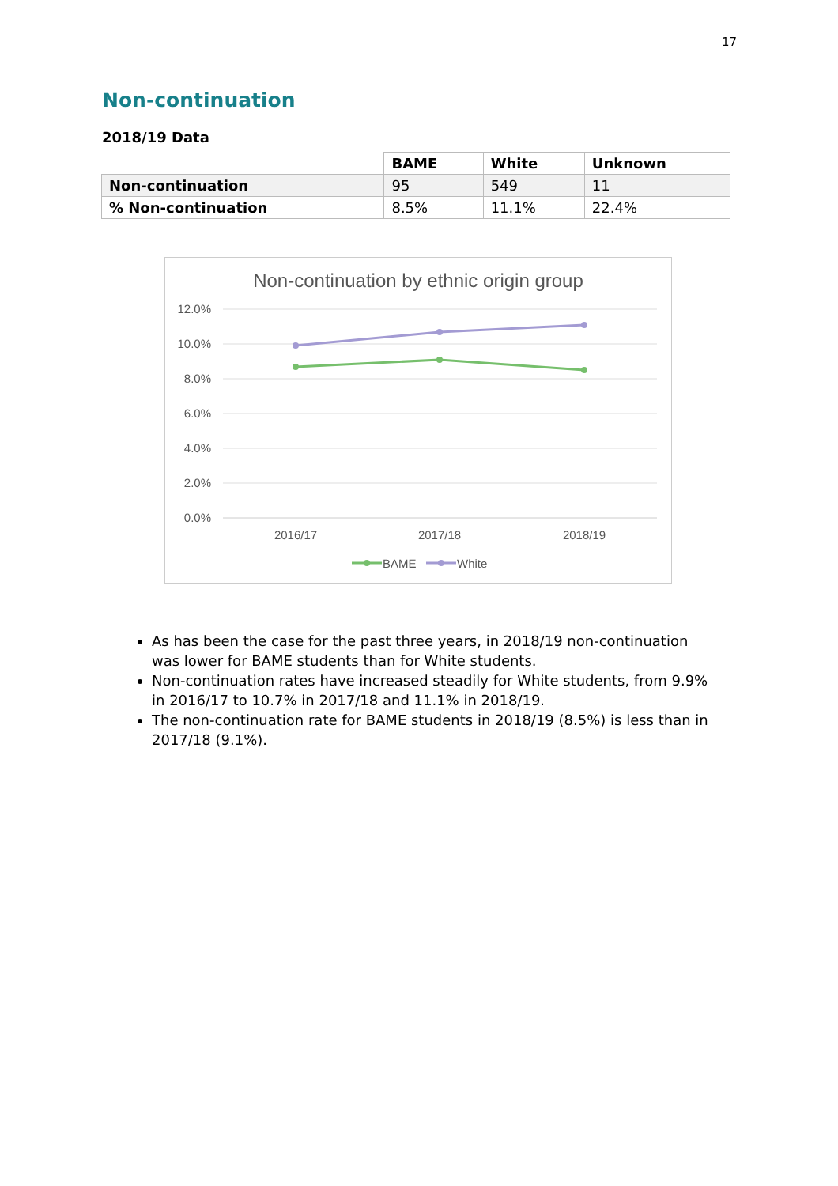17
Non-continuation
2018/19 Data
| | BAME | White | Unknown |
| --- | --- | --- | --- |
| Non-continuation | 95 | 549 | 11 |
| % Non-continuation | 8.5% | 11.1% | 22.4% |
Non-continuation by ethnic origin group
12.0%
10.0%
8.0%
6.0%
4.0%
2.0%
0.0%
2016/17
2017/18
2018/19
BAME
White
As has been the case for the past three years, in 2018/19 non-continuation was lower for BAME students than for White students.
Non-continuation rates have increased steadily for White students, from 9.9% in 2016/17 to 10.7% in 2017/18 and 11.1% in 2018/19.
The non-continuation rate for BAME students in 2018/19 (8.5%) is less than in 2017/18 (9.1%).